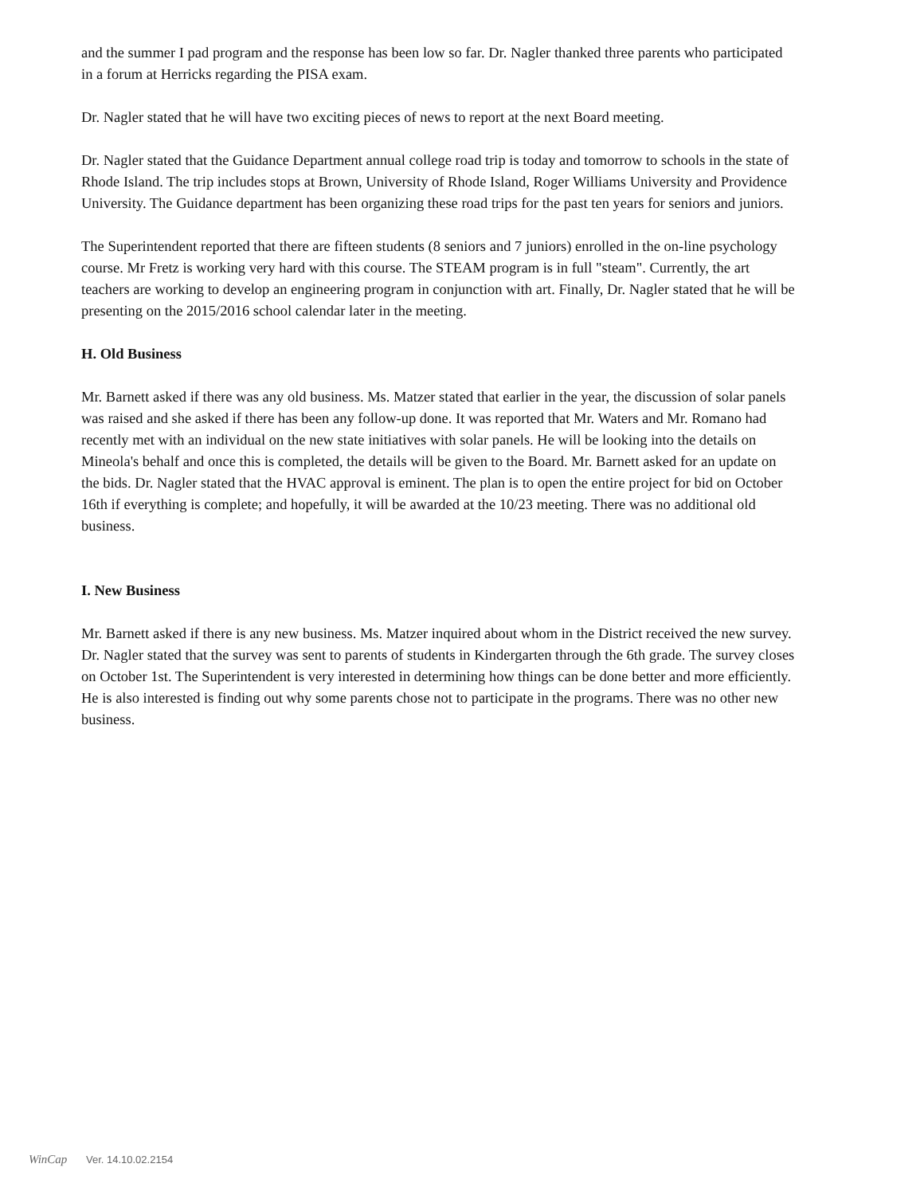and the summer I pad program and the response has been low so far. Dr. Nagler thanked three parents who participated in a forum at Herricks regarding the PISA exam.
Dr. Nagler stated that he will have two exciting pieces of news to report at the next Board meeting.
Dr. Nagler stated that the Guidance Department annual college road trip is today and tomorrow to schools in the state of Rhode Island. The trip includes stops at Brown, University of Rhode Island, Roger Williams University and Providence University. The Guidance department has been organizing these road trips for the past ten years for seniors and juniors.
The Superintendent reported that there are fifteen students (8 seniors and 7 juniors) enrolled in the on-line psychology course. Mr Fretz is working very hard with this course. The STEAM program is in full "steam". Currently, the art teachers are working to develop an engineering program in conjunction with art. Finally, Dr. Nagler stated that he will be presenting on the 2015/2016 school calendar later in the meeting.
H. Old Business
Mr. Barnett asked if there was any old business. Ms. Matzer stated that earlier in the year, the discussion of solar panels was raised and she asked if there has been any follow-up done. It was reported that Mr. Waters and Mr. Romano had recently met with an individual on the new state initiatives with solar panels. He will be looking into the details on Mineola's behalf and once this is completed, the details will be given to the Board. Mr. Barnett asked for an update on the bids. Dr. Nagler stated that the HVAC approval is eminent. The plan is to open the entire project for bid on October 16th if everything is complete; and hopefully, it will be awarded at the 10/23 meeting. There was no additional old business.
I. New Business
Mr. Barnett asked if there is any new business. Ms. Matzer inquired about whom in the District received the new survey. Dr. Nagler stated that the survey was sent to parents of students in Kindergarten through the 6th grade. The survey closes on October 1st. The Superintendent is very interested in determining how things can be done better and more efficiently. He is also interested is finding out why some parents chose not to participate in the programs. There was no other new business.
WinCap Ver. 14.10.02.2154